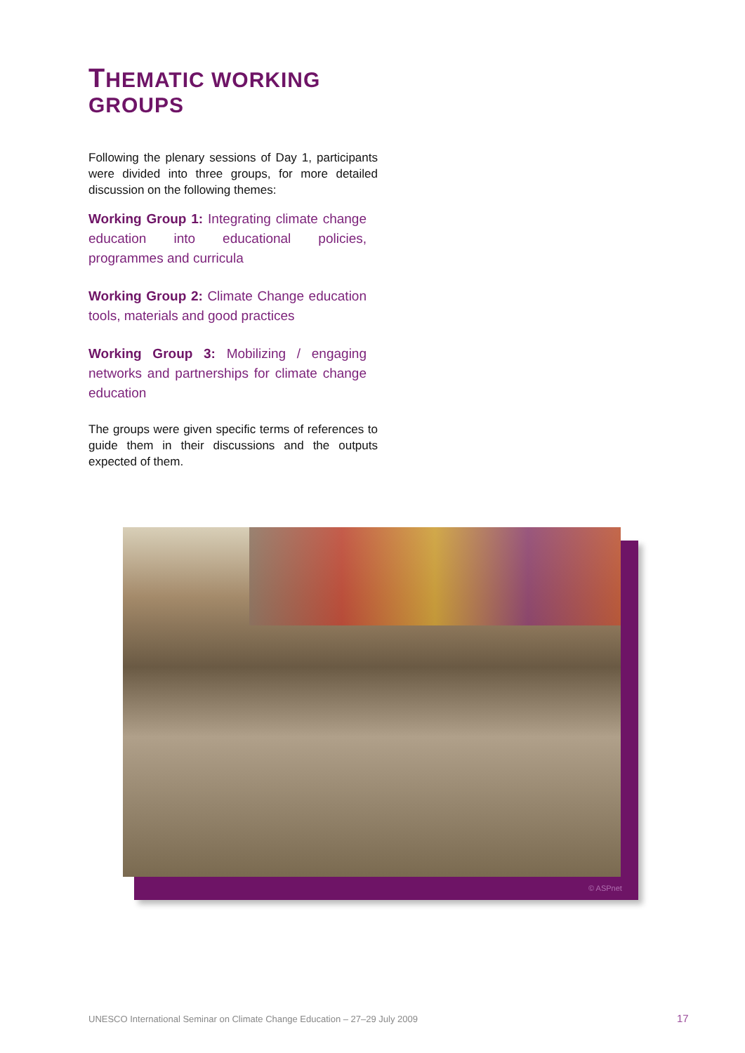THEMATIC WORKING GROUPS
Following the plenary sessions of Day 1, participants were divided into three groups, for more detailed discussion on the following themes:
Working Group 1: Integrating climate change education into educational policies, programmes and curricula
Working Group 2: Climate Change education tools, materials and good practices
Working Group 3: Mobilizing / engaging networks and partnerships for climate change education
The groups were given specific terms of references to guide them in their discussions and the outputs expected of them.
© ASPnet
UNESCO International Seminar on Climate Change Education – 27–29 July 2009
17